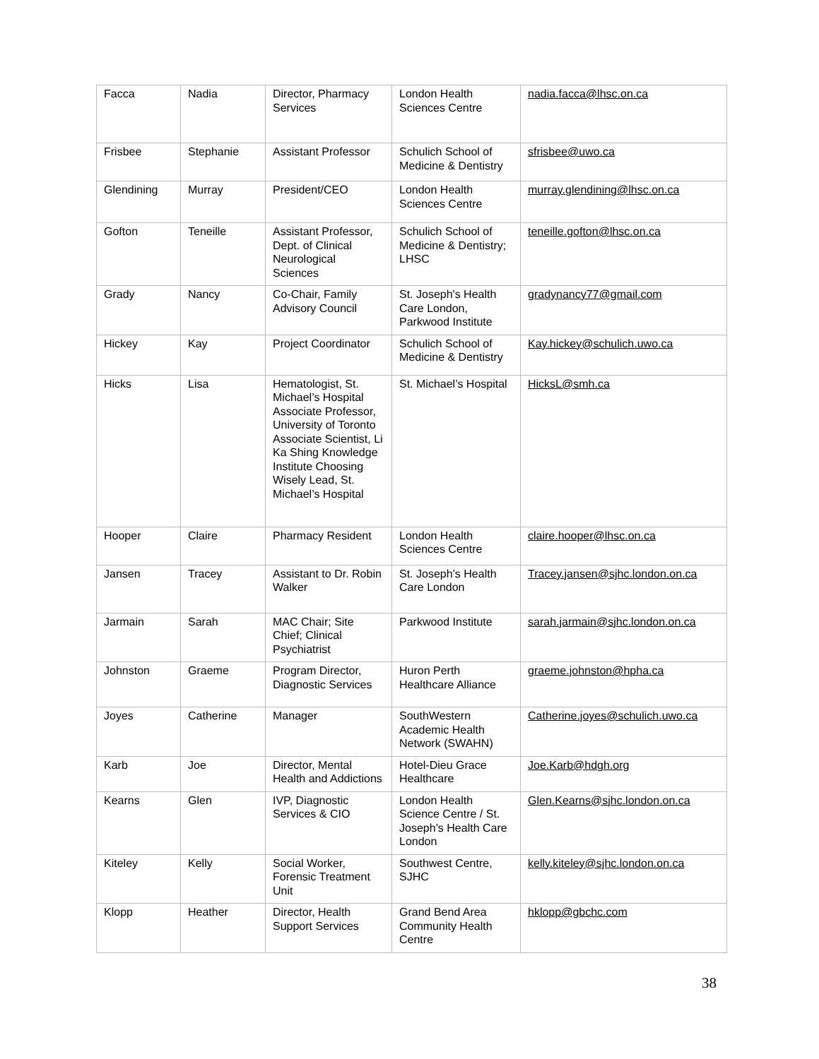| Facca | Nadia | Director, Pharmacy Services | London Health Sciences Centre | nadia.facca@lhsc.on.ca |
| Frisbee | Stephanie | Assistant Professor | Schulich School of Medicine & Dentistry | sfrisbee@uwo.ca |
| Glendining | Murray | President/CEO | London Health Sciences Centre | murray.glendining@lhsc.on.ca |
| Gofton | Teneille | Assistant Professor, Dept. of Clinical Neurological Sciences | Schulich School of Medicine & Dentistry; LHSC | teneille.gofton@lhsc.on.ca |
| Grady | Nancy | Co-Chair, Family Advisory Council | St. Joseph's Health Care London, Parkwood Institute | gradynancy77@gmail.com |
| Hickey | Kay | Project Coordinator | Schulich School of Medicine & Dentistry | Kay.hickey@schulich.uwo.ca |
| Hicks | Lisa | Hematologist, St. Michael’s Hospital Associate Professor, University of Toronto Associate Scientist, Li Ka Shing Knowledge Institute Choosing Wisely Lead, St. Michael’s Hospital | St. Michael’s Hospital | HicksL@smh.ca |
| Hooper | Claire | Pharmacy Resident | London Health Sciences Centre | claire.hooper@lhsc.on.ca |
| Jansen | Tracey | Assistant to Dr. Robin Walker | St. Joseph’s Health Care London | Tracey.jansen@sjhc.london.on.ca |
| Jarmain | Sarah | MAC Chair; Site Chief; Clinical Psychiatrist | Parkwood Institute | sarah.jarmain@sjhc.london.on.ca |
| Johnston | Graeme | Program Director, Diagnostic Services | Huron Perth Healthcare Alliance | graeme.johnston@hpha.ca |
| Joyes | Catherine | Manager | SouthWestern Academic Health Network (SWAHN) | Catherine.joyes@schulich.uwo.ca |
| Karb | Joe | Director, Mental Health and Addictions | Hotel-Dieu Grace Healthcare | Joe.Karb@hdgh.org |
| Kearns | Glen | IVP, Diagnostic Services & CIO | London Health Science Centre / St. Joseph’s Health Care London | Glen.Kearns@sjhc.london.on.ca |
| Kiteley | Kelly | Social Worker, Forensic Treatment Unit | Southwest Centre, SJHC | kelly.kiteley@sjhc.london.on.ca |
| Klopp | Heather | Director, Health Support Services | Grand Bend Area Community Health Centre | hklopp@gbchc.com |
38